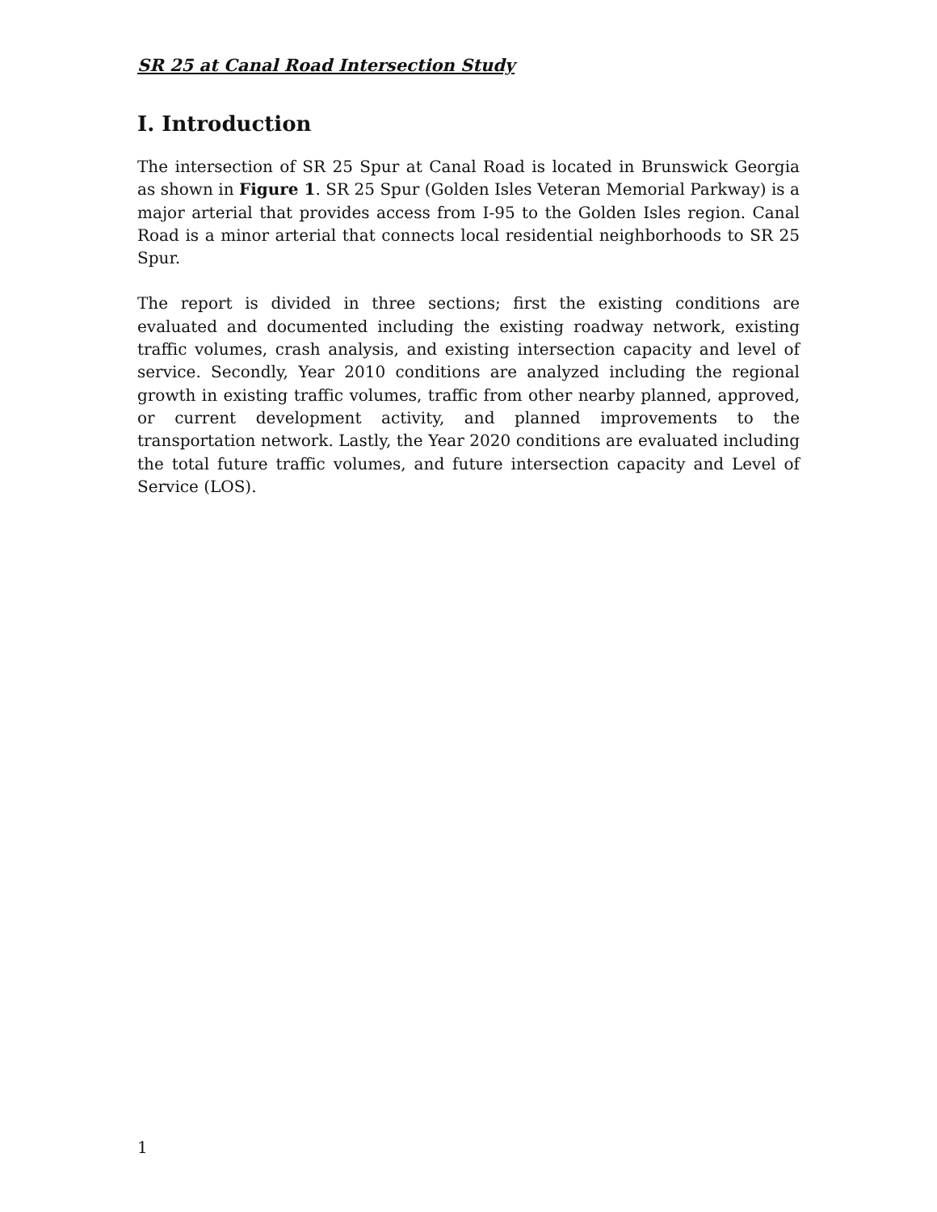SR 25 at Canal Road Intersection Study
I. Introduction
The intersection of SR 25 Spur at Canal Road is located in Brunswick Georgia as shown in Figure 1. SR 25 Spur (Golden Isles Veteran Memorial Parkway) is a major arterial that provides access from I-95 to the Golden Isles region. Canal Road is a minor arterial that connects local residential neighborhoods to SR 25 Spur.
The report is divided in three sections; first the existing conditions are evaluated and documented including the existing roadway network, existing traffic volumes, crash analysis, and existing intersection capacity and level of service. Secondly, Year 2010 conditions are analyzed including the regional growth in existing traffic volumes, traffic from other nearby planned, approved, or current development activity, and planned improvements to the transportation network. Lastly, the Year 2020 conditions are evaluated including the total future traffic volumes, and future intersection capacity and Level of Service (LOS).
1